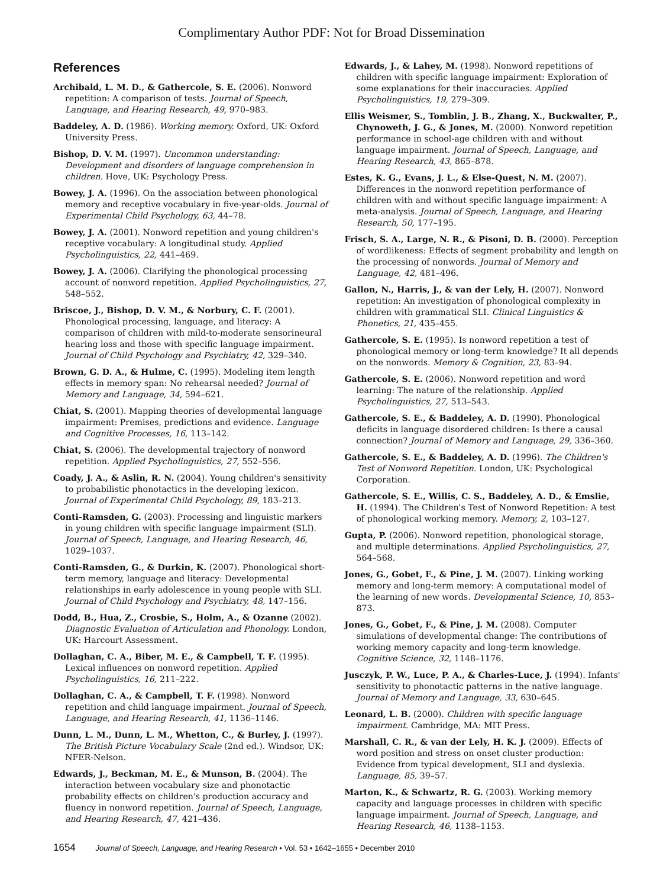Complimentary Author PDF: Not for Broad Dissemination
References
Archibald, L. M. D., & Gathercole, S. E. (2006). Nonword repetition: A comparison of tests. Journal of Speech, Language, and Hearing Research, 49, 970–983.
Baddeley, A. D. (1986). Working memory. Oxford, UK: Oxford University Press.
Bishop, D. V. M. (1997). Uncommon understanding: Development and disorders of language comprehension in children. Hove, UK: Psychology Press.
Bowey, J. A. (1996). On the association between phonological memory and receptive vocabulary in five-year-olds. Journal of Experimental Child Psychology, 63, 44–78.
Bowey, J. A. (2001). Nonword repetition and young children's receptive vocabulary: A longitudinal study. Applied Psycholinguistics, 22, 441–469.
Bowey, J. A. (2006). Clarifying the phonological processing account of nonword repetition. Applied Psycholinguistics, 27, 548–552.
Briscoe, J., Bishop, D. V. M., & Norbury, C. F. (2001). Phonological processing, language, and literacy: A comparison of children with mild-to-moderate sensorineural hearing loss and those with specific language impairment. Journal of Child Psychology and Psychiatry, 42, 329–340.
Brown, G. D. A., & Hulme, C. (1995). Modeling item length effects in memory span: No rehearsal needed? Journal of Memory and Language, 34, 594–621.
Chiat, S. (2001). Mapping theories of developmental language impairment: Premises, predictions and evidence. Language and Cognitive Processes, 16, 113–142.
Chiat, S. (2006). The developmental trajectory of nonword repetition. Applied Psycholinguistics, 27, 552–556.
Coady, J. A., & Aslin, R. N. (2004). Young children's sensitivity to probabilistic phonotactics in the developing lexicon. Journal of Experimental Child Psychology, 89, 183–213.
Conti-Ramsden, G. (2003). Processing and linguistic markers in young children with specific language impairment (SLI). Journal of Speech, Language, and Hearing Research, 46, 1029–1037.
Conti-Ramsden, G., & Durkin, K. (2007). Phonological short-term memory, language and literacy: Developmental relationships in early adolescence in young people with SLI. Journal of Child Psychology and Psychiatry, 48, 147–156.
Dodd, B., Hua, Z., Crosbie, S., Holm, A., & Ozanne (2002). Diagnostic Evaluation of Articulation and Phonology. London, UK: Harcourt Assessment.
Dollaghan, C. A., Biber, M. E., & Campbell, T. F. (1995). Lexical influences on nonword repetition. Applied Psycholinguistics, 16, 211–222.
Dollaghan, C. A., & Campbell, T. F. (1998). Nonword repetition and child language impairment. Journal of Speech, Language, and Hearing Research, 41, 1136–1146.
Dunn, L. M., Dunn, L. M., Whetton, C., & Burley, J. (1997). The British Picture Vocabulary Scale (2nd ed.). Windsor, UK: NFER-Nelson.
Edwards, J., Beckman, M. E., & Munson, B. (2004). The interaction between vocabulary size and phonotactic probability effects on children's production accuracy and fluency in nonword repetition. Journal of Speech, Language, and Hearing Research, 47, 421–436.
Edwards, J., & Lahey, M. (1998). Nonword repetitions of children with specific language impairment: Exploration of some explanations for their inaccuracies. Applied Psycholinguistics, 19, 279–309.
Ellis Weismer, S., Tomblin, J. B., Zhang, X., Buckwalter, P., Chynoweth, J. G., & Jones, M. (2000). Nonword repetition performance in school-age children with and without language impairment. Journal of Speech, Language, and Hearing Research, 43, 865–878.
Estes, K. G., Evans, J. L., & Else-Quest, N. M. (2007). Differences in the nonword repetition performance of children with and without specific language impairment: A meta-analysis. Journal of Speech, Language, and Hearing Research, 50, 177–195.
Frisch, S. A., Large, N. R., & Pisoni, D. B. (2000). Perception of wordlikeness: Effects of segment probability and length on the processing of nonwords. Journal of Memory and Language, 42, 481–496.
Gallon, N., Harris, J., & van der Lely, H. (2007). Nonword repetition: An investigation of phonological complexity in children with grammatical SLI. Clinical Linguistics & Phonetics, 21, 435–455.
Gathercole, S. E. (1995). Is nonword repetition a test of phonological memory or long-term knowledge? It all depends on the nonwords. Memory & Cognition, 23, 83–94.
Gathercole, S. E. (2006). Nonword repetition and word learning: The nature of the relationship. Applied Psycholinguistics, 27, 513–543.
Gathercole, S. E., & Baddeley, A. D. (1990). Phonological deficits in language disordered children: Is there a causal connection? Journal of Memory and Language, 29, 336–360.
Gathercole, S. E., & Baddeley, A. D. (1996). The Children's Test of Nonword Repetition. London, UK: Psychological Corporation.
Gathercole, S. E., Willis, C. S., Baddeley, A. D., & Emslie, H. (1994). The Children's Test of Nonword Repetition: A test of phonological working memory. Memory, 2, 103–127.
Gupta, P. (2006). Nonword repetition, phonological storage, and multiple determinations. Applied Psycholinguistics, 27, 564–568.
Jones, G., Gobet, F., & Pine, J. M. (2007). Linking working memory and long-term memory: A computational model of the learning of new words. Developmental Science, 10, 853–873.
Jones, G., Gobet, F., & Pine, J. M. (2008). Computer simulations of developmental change: The contributions of working memory capacity and long-term knowledge. Cognitive Science, 32, 1148–1176.
Jusczyk, P. W., Luce, P. A., & Charles-Luce, J. (1994). Infants' sensitivity to phonotactic patterns in the native language. Journal of Memory and Language, 33, 630–645.
Leonard, L. B. (2000). Children with specific language impairment. Cambridge, MA: MIT Press.
Marshall, C. R., & van der Lely, H. K. J. (2009). Effects of word position and stress on onset cluster production: Evidence from typical development, SLI and dyslexia. Language, 85, 39–57.
Marton, K., & Schwartz, R. G. (2003). Working memory capacity and language processes in children with specific language impairment. Journal of Speech, Language, and Hearing Research, 46, 1138–1153.
1654 Journal of Speech, Language, and Hearing Research • Vol. 53 • 1642–1655 • December 2010